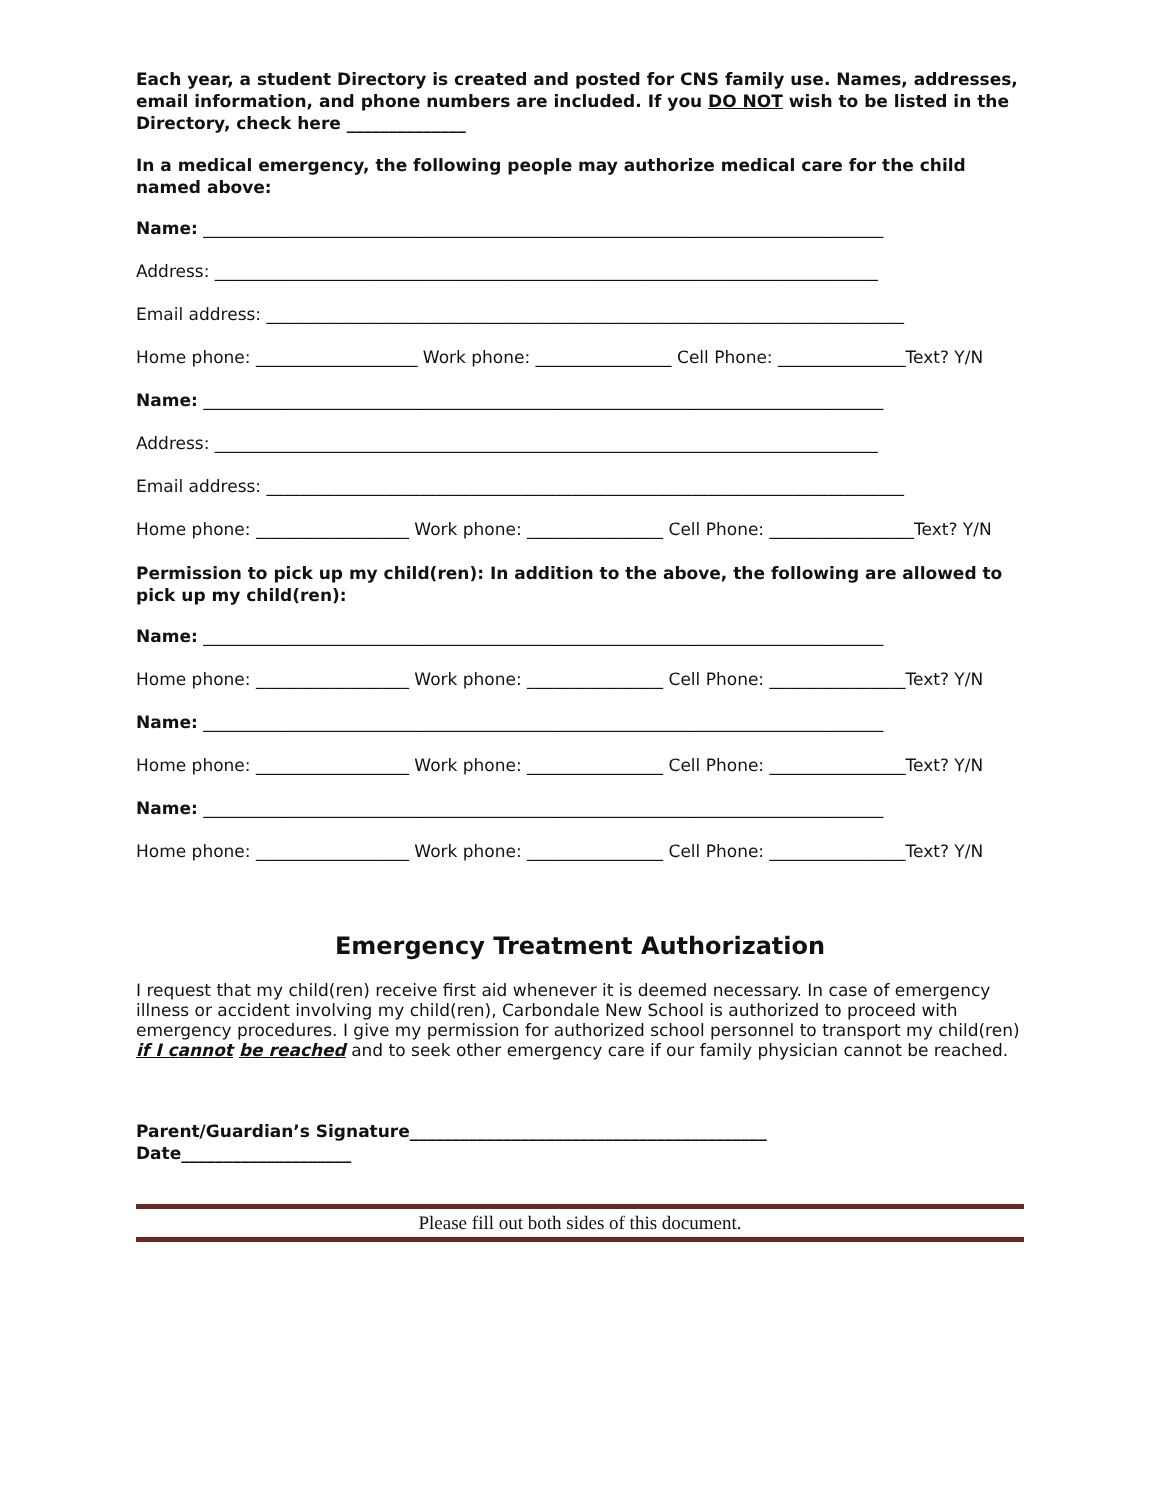Each year, a student Directory is created and posted for CNS family use. Names, addresses, email information, and phone numbers are included. If you DO NOT wish to be listed in the Directory, check here ______________
In a medical emergency, the following people may authorize medical care for the child named above:
Name: ________________________________________________________________________________
Address: ______________________________________________________________________________
Email address: ___________________________________________________________________________
Home phone: ___________________ Work phone: ________________ Cell Phone: _______________Text? Y/N
Name: ________________________________________________________________________________
Address: ______________________________________________________________________________
Email address: ___________________________________________________________________________
Home phone: __________________ Work phone: ________________ Cell Phone: _________________Text? Y/N
Permission to pick up my child(ren): In addition to the above, the following are allowed to pick up my child(ren):
Name: ________________________________________________________________________________
Home phone: __________________ Work phone: ________________ Cell Phone: ________________Text? Y/N
Name: ________________________________________________________________________________
Home phone: __________________ Work phone: ________________ Cell Phone: ________________Text? Y/N
Name: ________________________________________________________________________________
Home phone: __________________ Work phone: ________________ Cell Phone: ________________Text? Y/N
Emergency Treatment Authorization
I request that my child(ren) receive first aid whenever it is deemed necessary. In case of emergency illness or accident involving my child(ren), Carbondale New School is authorized to proceed with emergency procedures. I give my permission for authorized school personnel to transport my child(ren) if I cannot be reached and to seek other emergency care if our family physician cannot be reached.
Parent/Guardian’s Signature__________________________________________
Date____________________
Please fill out both sides of this document.